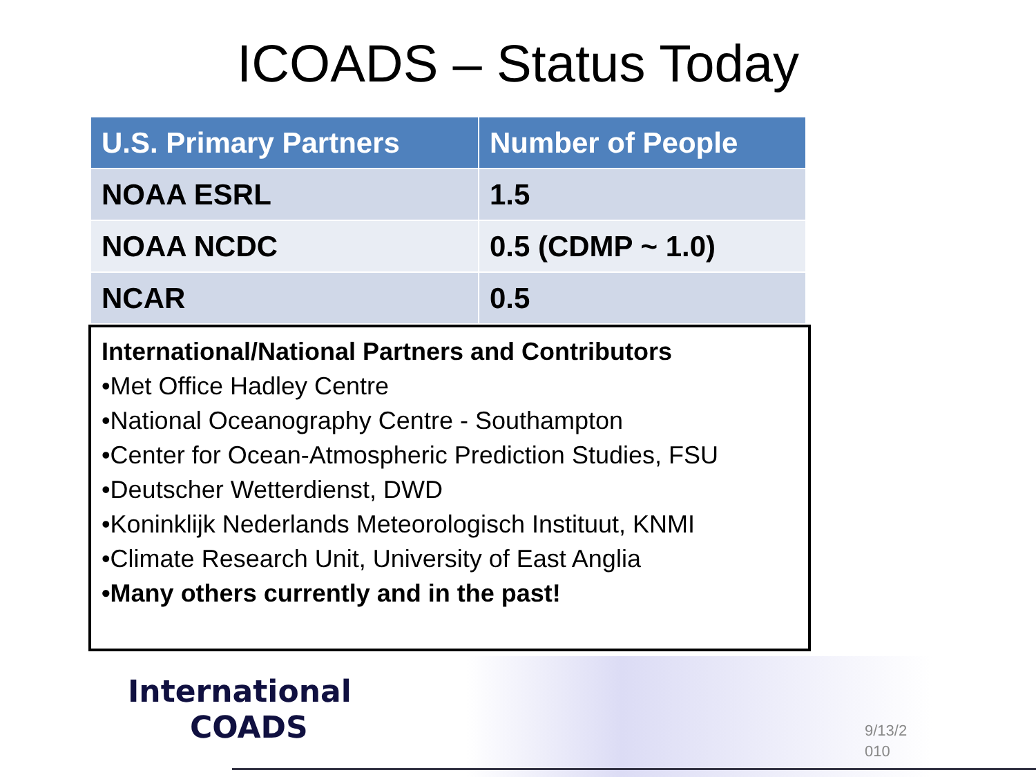ICOADS – Status Today
| U.S. Primary Partners | Number of People |
| --- | --- |
| NOAA ESRL | 1.5 |
| NOAA NCDC | 0.5 (CDMP ~ 1.0) |
| NCAR | 0.5 |
International/National Partners and Contributors
•Met Office Hadley Centre
•National Oceanography Centre - Southampton
•Center for Ocean-Atmospheric Prediction Studies, FSU
•Deutscher Wetterdienst, DWD
•Koninklijk Nederlands Meteorologisch Instituut, KNMI
•Climate Research Unit, University of East Anglia
•Many others currently and in the past!
International
COADS
9/13/2 010